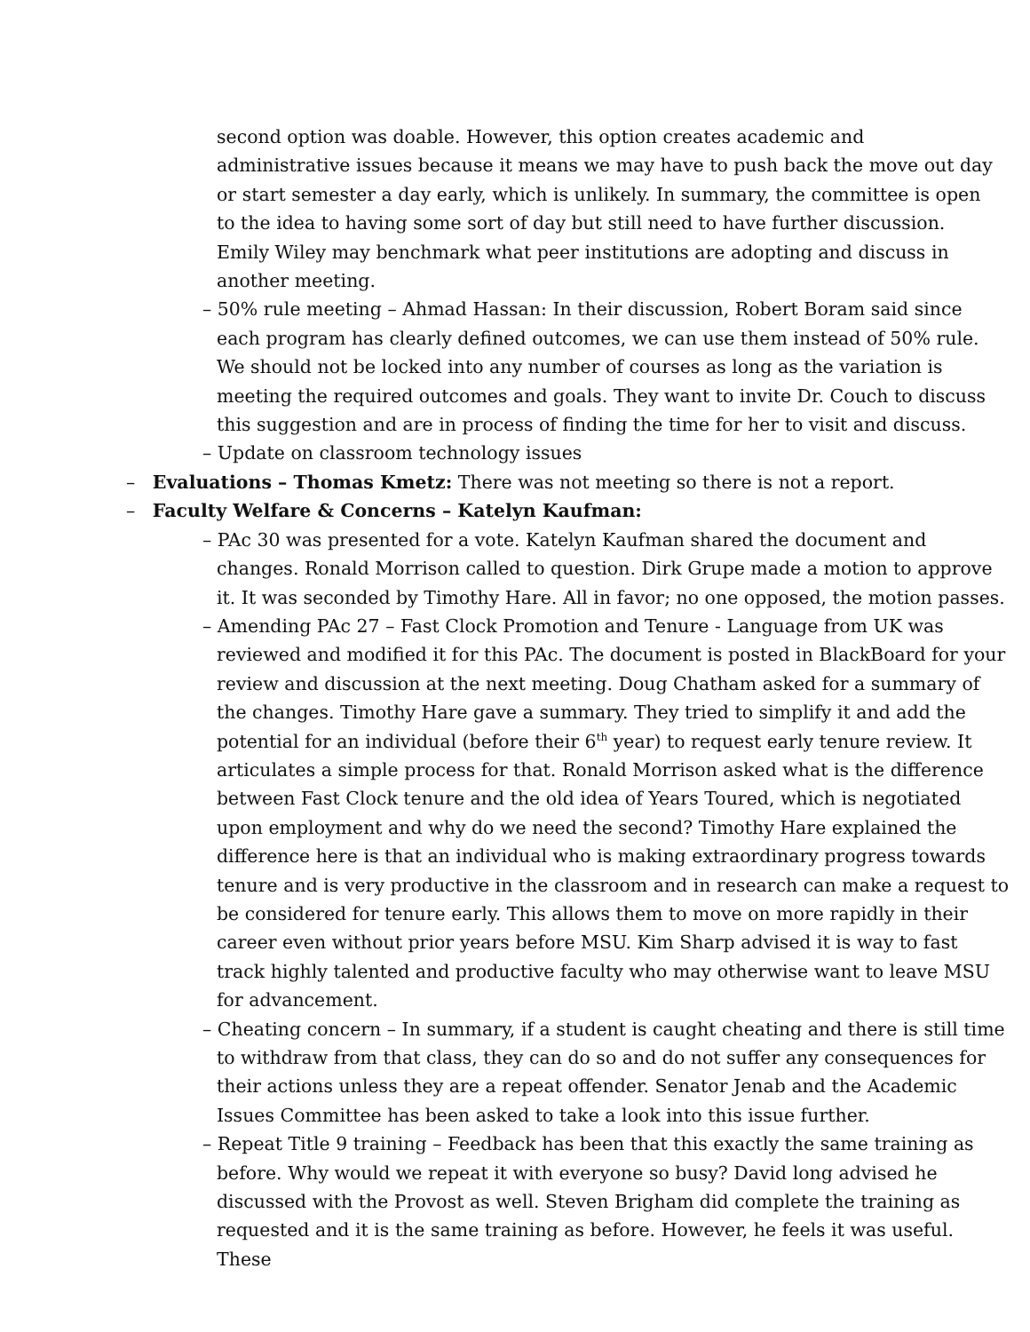second option was doable. However, this option creates academic and administrative issues because it means we may have to push back the move out day or start semester a day early, which is unlikely. In summary, the committee is open to the idea to having some sort of day but still need to have further discussion. Emily Wiley may benchmark what peer institutions are adopting and discuss in another meeting.
– 50% rule meeting – Ahmad Hassan: In their discussion, Robert Boram said since each program has clearly defined outcomes, we can use them instead of 50% rule. We should not be locked into any number of courses as long as the variation is meeting the required outcomes and goals. They want to invite Dr. Couch to discuss this suggestion and are in process of finding the time for her to visit and discuss.
– Update on classroom technology issues
– Evaluations – Thomas Kmetz: There was not meeting so there is not a report.
– Faculty Welfare & Concerns – Katelyn Kaufman:
– PAc 30 was presented for a vote. Katelyn Kaufman shared the document and changes. Ronald Morrison called to question. Dirk Grupe made a motion to approve it. It was seconded by Timothy Hare. All in favor; no one opposed, the motion passes.
– Amending PAc 27 – Fast Clock Promotion and Tenure - Language from UK was reviewed and modified it for this PAc. The document is posted in BlackBoard for your review and discussion at the next meeting. Doug Chatham asked for a summary of the changes. Timothy Hare gave a summary. They tried to simplify it and add the potential for an individual (before their 6<sup>th</sup> year) to request early tenure review. It articulates a simple process for that. Ronald Morrison asked what is the difference between Fast Clock tenure and the old idea of Years Toured, which is negotiated upon employment and why do we need the second? Timothy Hare explained the difference here is that an individual who is making extraordinary progress towards tenure and is very productive in the classroom and in research can make a request to be considered for tenure early. This allows them to move on more rapidly in their career even without prior years before MSU. Kim Sharp advised it is way to fast track highly talented and productive faculty who may otherwise want to leave MSU for advancement.
– Cheating concern – In summary, if a student is caught cheating and there is still time to withdraw from that class, they can do so and do not suffer any consequences for their actions unless they are a repeat offender. Senator Jenab and the Academic Issues Committee has been asked to take a look into this issue further.
– Repeat Title 9 training – Feedback has been that this exactly the same training as before. Why would we repeat it with everyone so busy? David long advised he discussed with the Provost as well. Steven Brigham did complete the training as requested and it is the same training as before. However, he feels it was useful. These